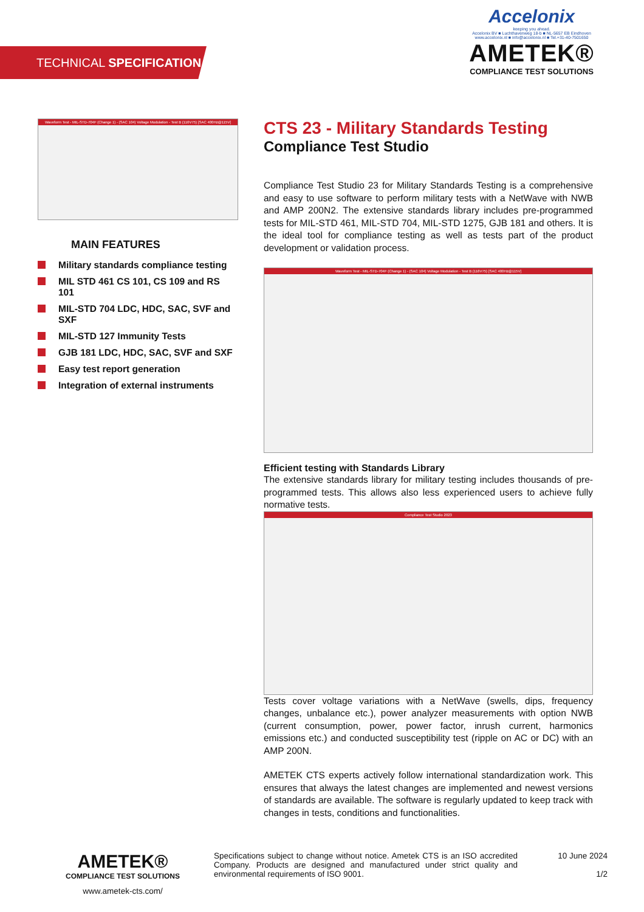TECHNICAL SPECIFICATION
Accelonix
keeping you ahead.
Accelonix BV ■ Luchthavenweg 18-b ■ NL-5657 EB Eindhoven
www.accelonix.nl ■ info@accelonix.nl ■ Tel.+31-40-7501650
AMETEK®
COMPLIANCE TEST SOLUTIONS
Waveform Test - MIL-STD-704F (Change 1) - (SAC 104) Voltage Modulation - Test B (116V75) [SAC 400Hz@115V]
MAIN FEATURES
Military standards compliance testing
MIL STD 461 CS 101, CS 109 and RS 101
MIL-STD 704 LDC, HDC, SAC, SVF and SXF
MIL-STD 127 Immunity Tests
GJB 181 LDC, HDC, SAC, SVF and SXF
Easy test report generation
Integration of external instruments
CTS 23 - Military Standards Testing
Compliance Test Studio
Compliance Test Studio 23 for Military Standards Testing is a comprehensive and easy to use software to perform military tests with a NetWave with NWB and AMP 200N2. The extensive standards library includes pre-programmed tests for MIL-STD 461, MIL-STD 704, MIL-STD 1275, GJB 181 and others. It is the ideal tool for compliance testing as well as tests part of the product development or validation process.
Waveform Test - MIL-STD-704F (Change 1) - (SAC 104) Voltage Modulation - Test B (116V75) [SAC 400Hz@115V]
Efficient testing with Standards Library
The extensive standards library for military testing includes thousands of pre-programmed tests. This allows also less experienced users to achieve fully normative tests.
Compliance Test Studio 2023
Tests cover voltage variations with a NetWave (swells, dips, frequency changes, unbalance etc.), power analyzer measurements with option NWB (current consumption, power, power factor, inrush current, harmonics emissions etc.) and conducted susceptibility test (ripple on AC or DC) with an AMP 200N.
AMETEK CTS experts actively follow international standardization work. This ensures that always the latest changes are implemented and newest versions of standards are available. The software is regularly updated to keep track with changes in tests, conditions and functionalities.
AMETEK®
COMPLIANCE TEST SOLUTIONS
www.ametek-cts.com/
Specifications subject to change without notice. Ametek CTS is an ISO accredited Company. Products are designed and manufactured under strict quality and environmental requirements of ISO 9001.
10 June 2024
1/2